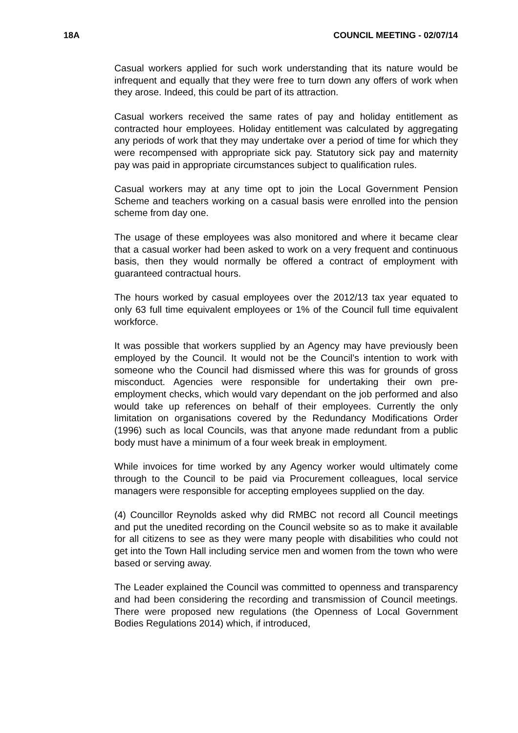18A COUNCIL MEETING - 02/07/14
Casual workers applied for such work understanding that its nature would be infrequent and equally that they were free to turn down any offers of work when they arose. Indeed, this could be part of its attraction.
Casual workers received the same rates of pay and holiday entitlement as contracted hour employees. Holiday entitlement was calculated by aggregating any periods of work that they may undertake over a period of time for which they were recompensed with appropriate sick pay. Statutory sick pay and maternity pay was paid in appropriate circumstances subject to qualification rules.
Casual workers may at any time opt to join the Local Government Pension Scheme and teachers working on a casual basis were enrolled into the pension scheme from day one.
The usage of these employees was also monitored and where it became clear that a casual worker had been asked to work on a very frequent and continuous basis, then they would normally be offered a contract of employment with guaranteed contractual hours.
The hours worked by casual employees over the 2012/13 tax year equated to only 63 full time equivalent employees or 1% of the Council full time equivalent workforce.
It was possible that workers supplied by an Agency may have previously been employed by the Council. It would not be the Council’s intention to work with someone who the Council had dismissed where this was for grounds of gross misconduct. Agencies were responsible for undertaking their own pre-employment checks, which would vary dependant on the job performed and also would take up references on behalf of their employees. Currently the only limitation on organisations covered by the Redundancy Modifications Order (1996) such as local Councils, was that anyone made redundant from a public body must have a minimum of a four week break in employment.
While invoices for time worked by any Agency worker would ultimately come through to the Council to be paid via Procurement colleagues, local service managers were responsible for accepting employees supplied on the day.
(4) Councillor Reynolds asked why did RMBC not record all Council meetings and put the unedited recording on the Council website so as to make it available for all citizens to see as they were many people with disabilities who could not get into the Town Hall including service men and women from the town who were based or serving away.
The Leader explained the Council was committed to openness and transparency and had been considering the recording and transmission of Council meetings. There were proposed new regulations (the Openness of Local Government Bodies Regulations 2014) which, if introduced,